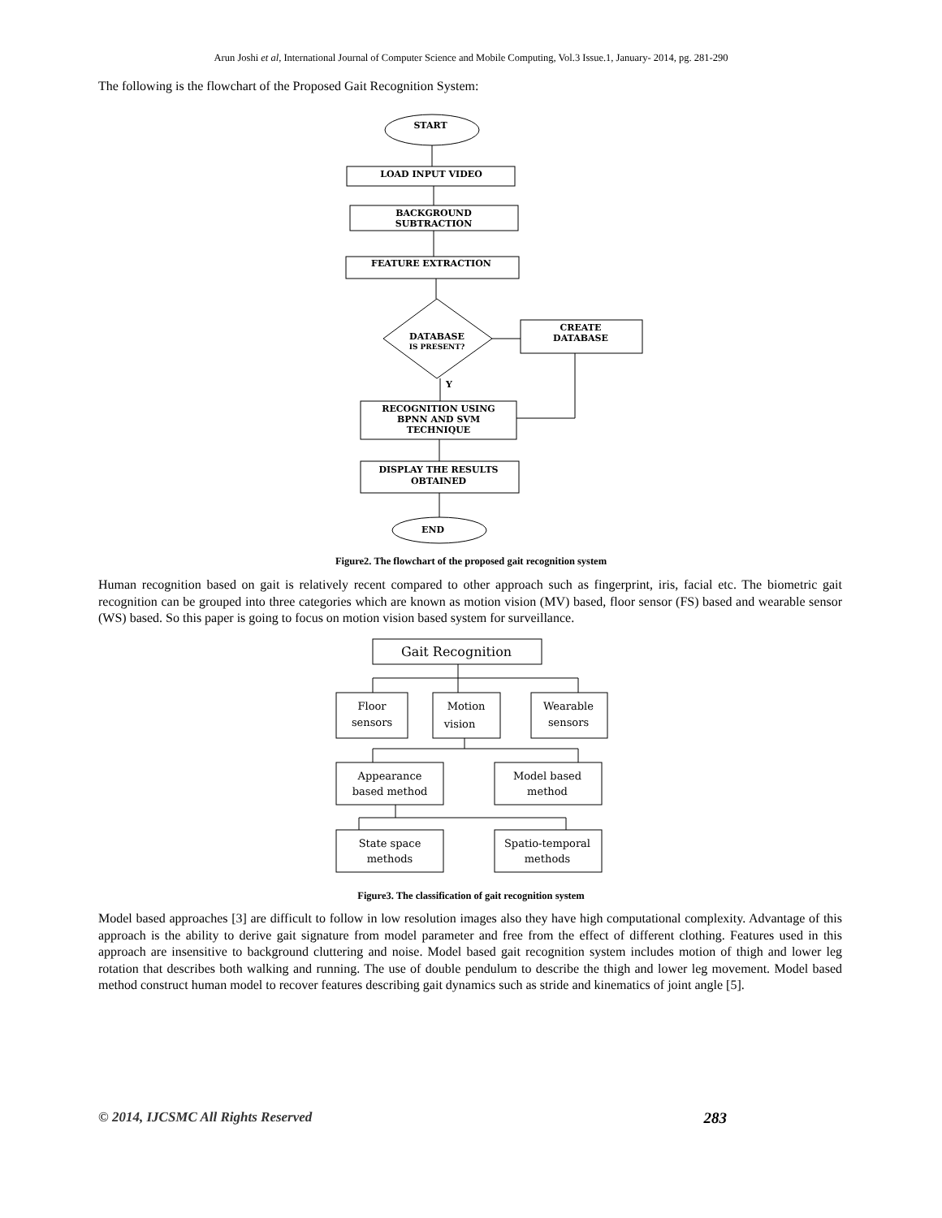Arun Joshi et al, International Journal of Computer Science and Mobile Computing, Vol.3 Issue.1, January- 2014, pg. 281-290
The following is the flowchart of the Proposed Gait Recognition System:
START
LOAD INPUT VIDEO
BACKGROUND
SUBTRACTION
FEATURE EXTRACTION
DATABASE
IS PRESENT?
CREATE
DATABASE
Y
RECOGNITION USING
BPNN AND SVM
TECHNIQUE
DISPLAY THE RESULTS
OBTAINED
END
Figure2. The flowchart of the proposed gait recognition system
Human recognition based on gait is relatively recent compared to other approach such as fingerprint, iris, facial etc. The biometric gait recognition can be grouped into three categories which are known as motion vision (MV) based, floor sensor (FS) based and wearable sensor (WS) based. So this paper is going to focus on motion vision based system for surveillance.
Gait Recognition
Floor
sensors
Motion
vision
Wearable
sensors
Appearance
based method
Model based
method
State space
methods
Spatio-temporal
methods
Figure3. The classification of gait recognition system
Model based approaches [3] are difficult to follow in low resolution images also they have high computational complexity. Advantage of this approach is the ability to derive gait signature from model parameter and free from the effect of different clothing. Features used in this approach are insensitive to background cluttering and noise. Model based gait recognition system includes motion of thigh and lower leg rotation that describes both walking and running. The use of double pendulum to describe the thigh and lower leg movement. Model based method construct human model to recover features describing gait dynamics such as stride and kinematics of joint angle [5].
© 2014, IJCSMC All Rights Reserved 283